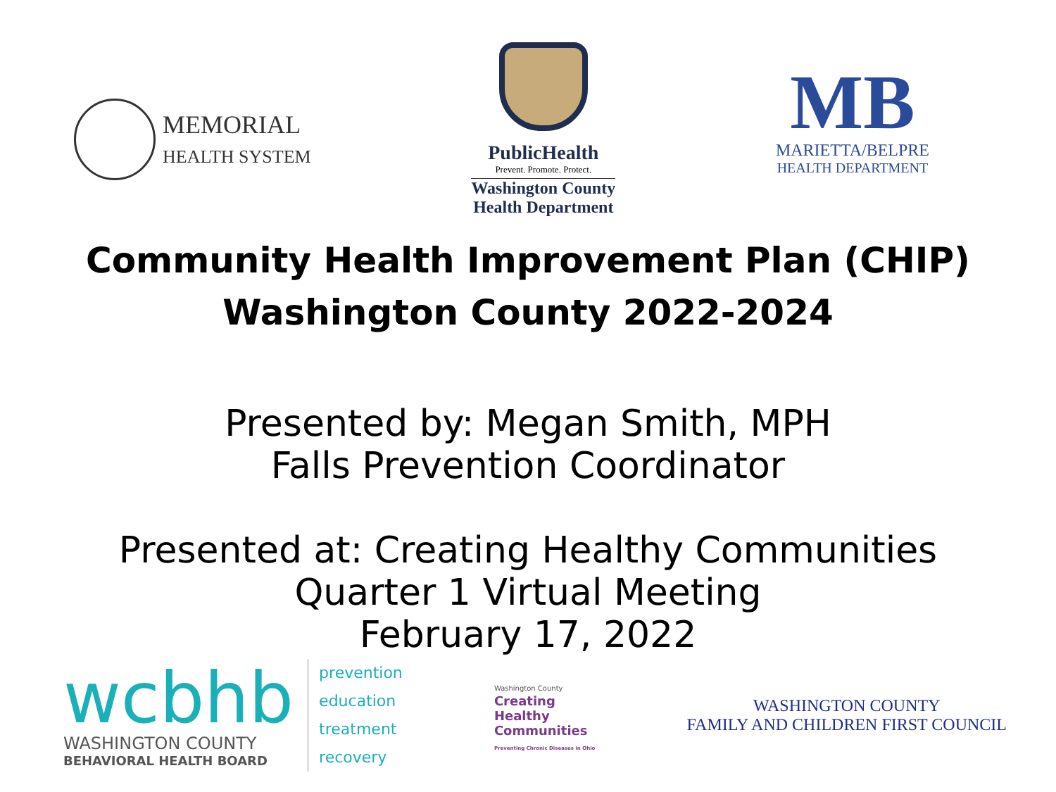MEMORIAL
HEALTH SYSTEM
PublicHealth
Prevent. Promote. Protect.
Washington County
Health Department
MB
MARIETTA/BELPRE
HEALTH DEPARTMENT
Community Health Improvement Plan (CHIP)
Washington County 2022-2024
Presented by: Megan Smith, MPH
Falls Prevention Coordinator
Presented at: Creating Healthy Communities
Quarter 1 Virtual Meeting
February 17, 2022
wcbhb
WASHINGTON COUNTY
BEHAVIORAL HEALTH BOARD
prevention
education
treatment
recovery
Washington County
Creating
Healthy
Communities
Preventing Chronic Diseases in Ohio
WASHINGTON COUNTY
FAMILY AND CHILDREN FIRST COUNCIL